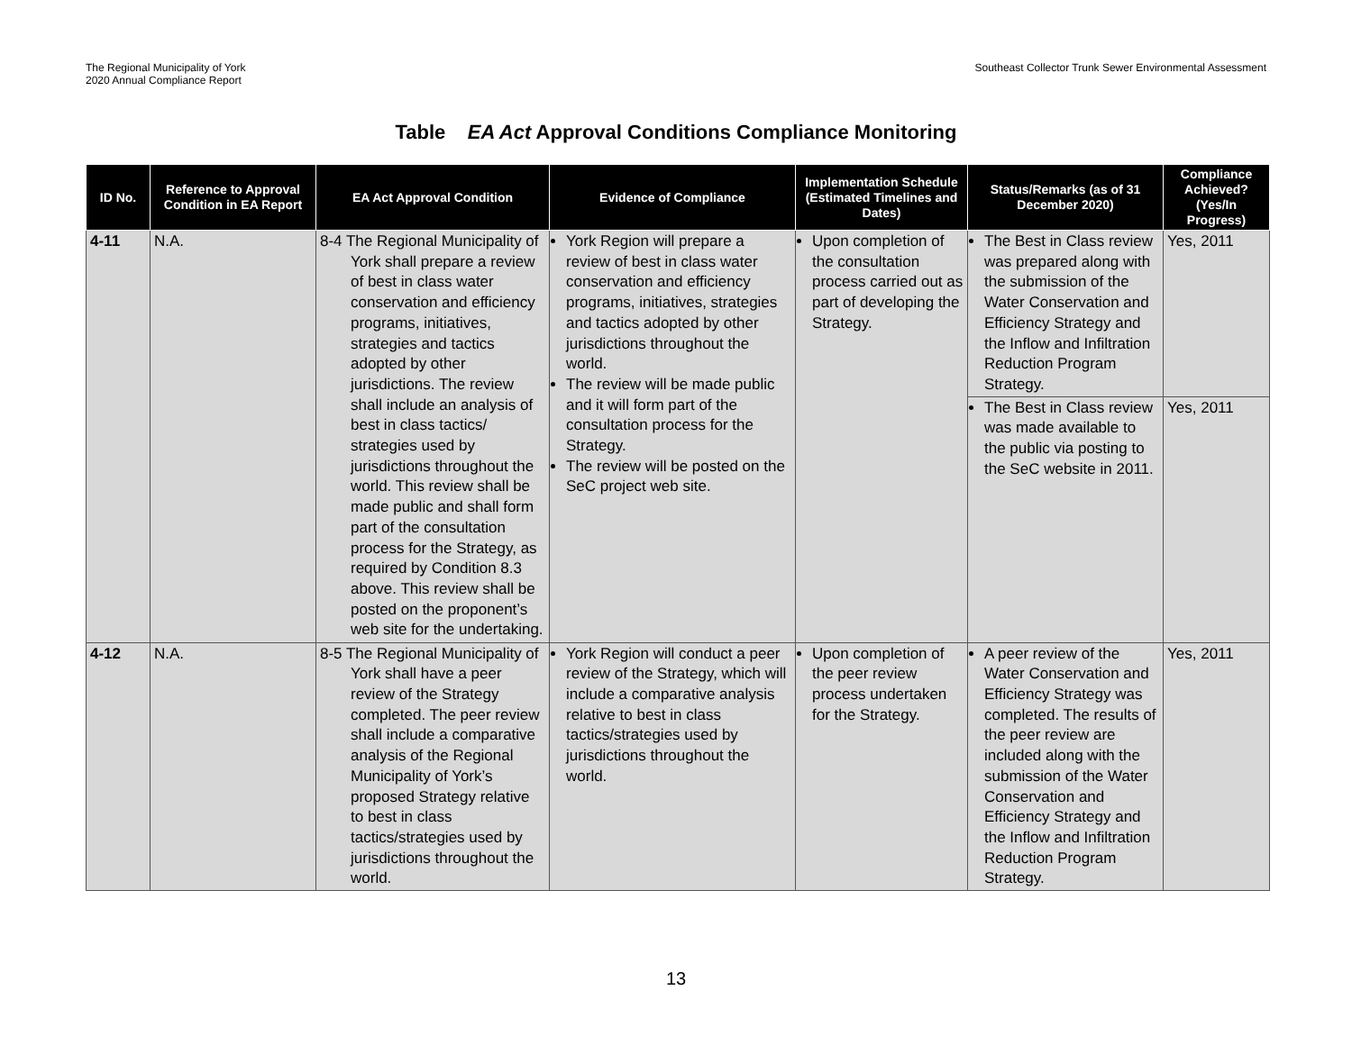The Regional Municipality of York
2020 Annual Compliance Report
Southeast Collector Trunk Sewer Environmental Assessment
Table EA Act Approval Conditions Compliance Monitoring
| ID No. | Reference to Approval Condition in EA Report | EA Act Approval Condition | Evidence of Compliance | Implementation Schedule (Estimated Timelines and Dates) | Status/Remarks (as of 31 December 2020) | Compliance Achieved? (Yes/In Progress) |
| --- | --- | --- | --- | --- | --- | --- |
| 4-11 | N.A. | 8-4 The Regional Municipality of York shall prepare a review of best in class water conservation and efficiency programs, initiatives, strategies and tactics adopted by other jurisdictions. The review shall include an analysis of best in class tactics/ strategies used by jurisdictions throughout the world. This review shall be made public and shall form part of the consultation process for the Strategy, as required by Condition 8.3 above. This review shall be posted on the proponent’s web site for the undertaking. | York Region will prepare a review of best in class water conservation and efficiency programs, initiatives, strategies and tactics adopted by other jurisdictions throughout the world. The review will be made public and it will form part of the consultation process for the Strategy. The review will be posted on the SeC project web site. | Upon completion of the consultation process carried out as part of developing the Strategy. | The Best in Class review was prepared along with the submission of the Water Conservation and Efficiency Strategy and the Inflow and Infiltration Reduction Program Strategy. | Yes, 2011 |
| | | | | | The Best in Class review was made available to the public via posting to the SeC website in 2011. | Yes, 2011 |
| 4-12 | N.A. | 8-5 The Regional Municipality of York shall have a peer review of the Strategy completed. The peer review shall include a comparative analysis of the Regional Municipality of York’s proposed Strategy relative to best in class tactics/strategies used by jurisdictions throughout the world. | York Region will conduct a peer review of the Strategy, which will include a comparative analysis relative to best in class tactics/strategies used by jurisdictions throughout the world. | Upon completion of the peer review process undertaken for the Strategy. | A peer review of the Water Conservation and Efficiency Strategy was completed. The results of the peer review are included along with the submission of the Water Conservation and Efficiency Strategy and the Inflow and Infiltration Reduction Program Strategy. | Yes, 2011 |
13